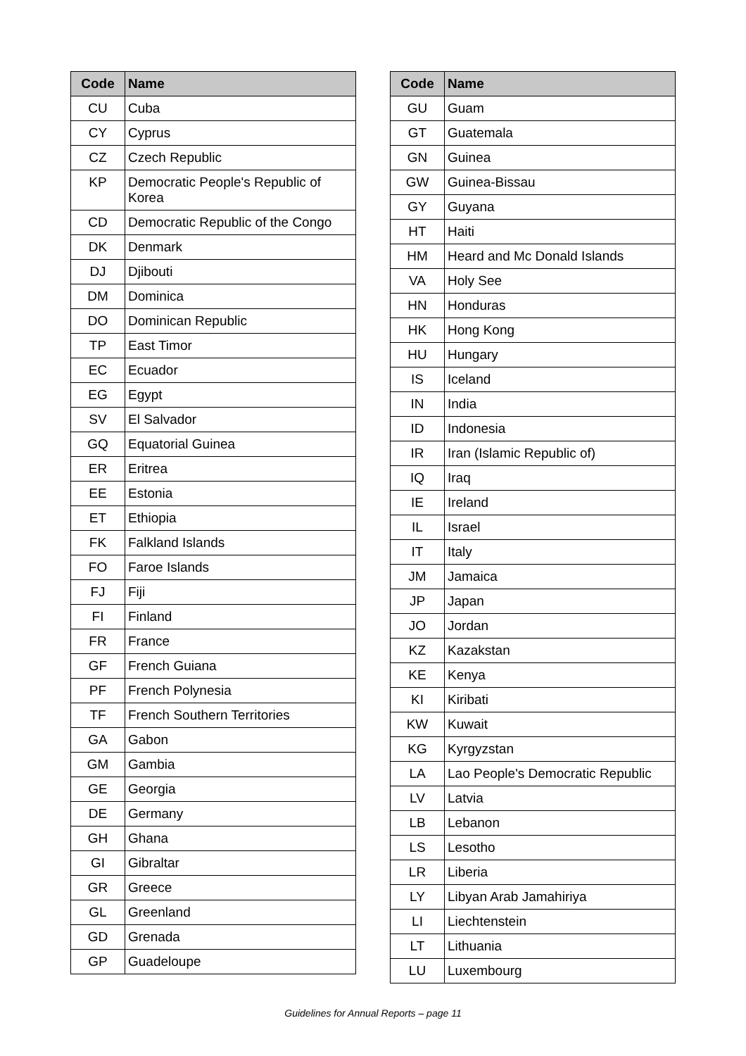| Code | Name |
| --- | --- |
| CU | Cuba |
| CY | Cyprus |
| CZ | Czech Republic |
| KP | Democratic People's Republic of Korea |
| CD | Democratic Republic of the Congo |
| DK | Denmark |
| DJ | Djibouti |
| DM | Dominica |
| DO | Dominican Republic |
| TP | East Timor |
| EC | Ecuador |
| EG | Egypt |
| SV | El Salvador |
| GQ | Equatorial Guinea |
| ER | Eritrea |
| EE | Estonia |
| ET | Ethiopia |
| FK | Falkland Islands |
| FO | Faroe Islands |
| FJ | Fiji |
| FI | Finland |
| FR | France |
| GF | French Guiana |
| PF | French Polynesia |
| TF | French Southern Territories |
| GA | Gabon |
| GM | Gambia |
| GE | Georgia |
| DE | Germany |
| GH | Ghana |
| GI | Gibraltar |
| GR | Greece |
| GL | Greenland |
| GD | Grenada |
| GP | Guadeloupe |
| Code | Name |
| --- | --- |
| GU | Guam |
| GT | Guatemala |
| GN | Guinea |
| GW | Guinea-Bissau |
| GY | Guyana |
| HT | Haiti |
| HM | Heard and Mc Donald Islands |
| VA | Holy See |
| HN | Honduras |
| HK | Hong Kong |
| HU | Hungary |
| IS | Iceland |
| IN | India |
| ID | Indonesia |
| IR | Iran (Islamic Republic of) |
| IQ | Iraq |
| IE | Ireland |
| IL | Israel |
| IT | Italy |
| JM | Jamaica |
| JP | Japan |
| JO | Jordan |
| KZ | Kazakstan |
| KE | Kenya |
| KI | Kiribati |
| KW | Kuwait |
| KG | Kyrgyzstan |
| LA | Lao People's Democratic Republic |
| LV | Latvia |
| LB | Lebanon |
| LS | Lesotho |
| LR | Liberia |
| LY | Libyan Arab Jamahiriya |
| LI | Liechtenstein |
| LT | Lithuania |
| LU | Luxembourg |
Guidelines for Annual Reports – page 11